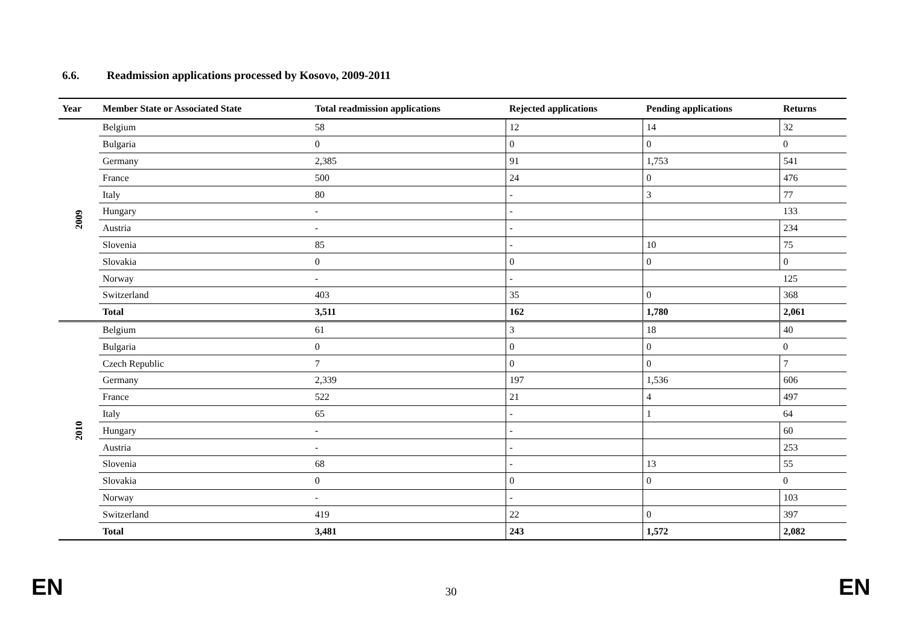6.6. Readmission applications processed by Kosovo, 2009-2011
| Year | Member State or Associated State | Total readmission applications | Rejected applications | Pending applications | Returns |
| --- | --- | --- | --- | --- | --- |
| 2009 | Belgium | 58 | 12 | 14 | 32 |
| | Bulgaria | 0 | 0 | 0 | 0 |
| | Germany | 2,385 | 91 | 1,753 | 541 |
| | France | 500 | 24 | 0 | 476 |
| | Italy | 80 | - | 3 | 77 |
| | Hungary | - | - | | 133 |
| | Austria | - | - | | 234 |
| | Slovenia | 85 | - | 10 | 75 |
| | Slovakia | 0 | 0 | 0 | 0 |
| | Norway | - | - | | 125 |
| | Switzerland | 403 | 35 | 0 | 368 |
| | Total | 3,511 | 162 | 1,780 | 2,061 |
| 2010 | Belgium | 61 | 3 | 18 | 40 |
| | Bulgaria | 0 | 0 | 0 | 0 |
| | Czech Republic | 7 | 0 | 0 | 7 |
| | Germany | 2,339 | 197 | 1,536 | 606 |
| | France | 522 | 21 | 4 | 497 |
| | Italy | 65 | - | 1 | 64 |
| | Hungary | - | - | | 60 |
| | Austria | - | - | | 253 |
| | Slovenia | 68 | - | 13 | 55 |
| | Slovakia | 0 | 0 | 0 | 0 |
| | Norway | - | - | | 103 |
| | Switzerland | 419 | 22 | 0 | 397 |
| | Total | 3,481 | 243 | 1,572 | 2,082 |
EN 30 EN